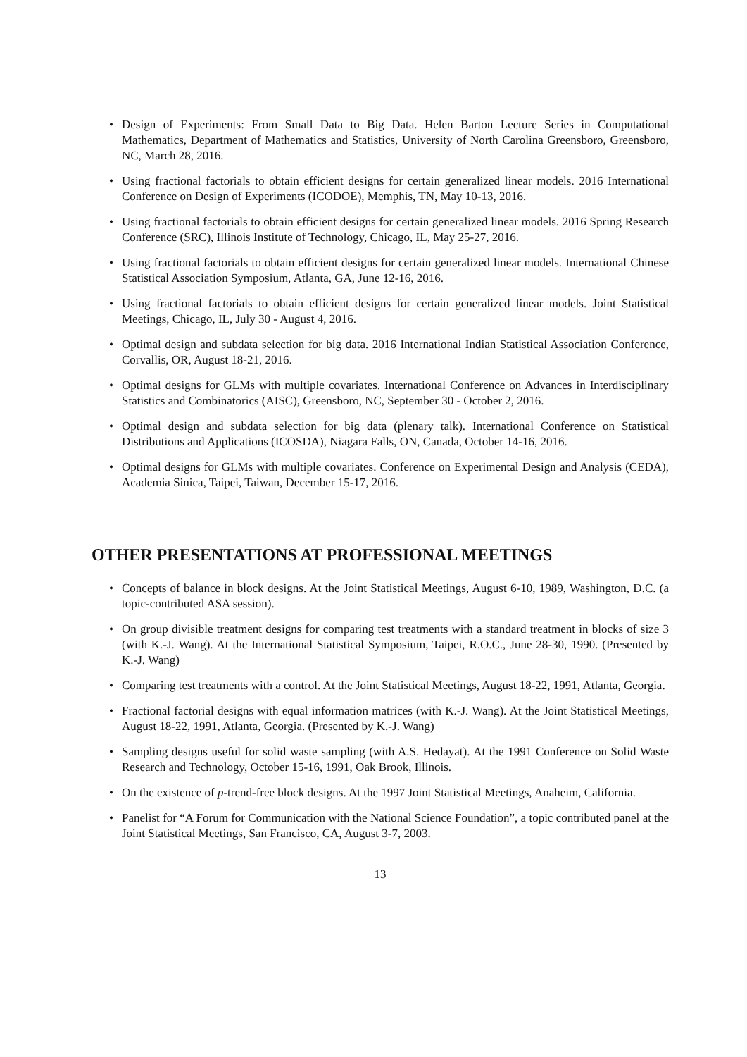• Design of Experiments: From Small Data to Big Data. Helen Barton Lecture Series in Computational Mathematics, Department of Mathematics and Statistics, University of North Carolina Greensboro, Greensboro, NC, March 28, 2016.
• Using fractional factorials to obtain efficient designs for certain generalized linear models. 2016 International Conference on Design of Experiments (ICODOE), Memphis, TN, May 10-13, 2016.
• Using fractional factorials to obtain efficient designs for certain generalized linear models. 2016 Spring Research Conference (SRC), Illinois Institute of Technology, Chicago, IL, May 25-27, 2016.
• Using fractional factorials to obtain efficient designs for certain generalized linear models. International Chinese Statistical Association Symposium, Atlanta, GA, June 12-16, 2016.
• Using fractional factorials to obtain efficient designs for certain generalized linear models. Joint Statistical Meetings, Chicago, IL, July 30 - August 4, 2016.
• Optimal design and subdata selection for big data. 2016 International Indian Statistical Association Conference, Corvallis, OR, August 18-21, 2016.
• Optimal designs for GLMs with multiple covariates. International Conference on Advances in Interdisciplinary Statistics and Combinatorics (AISC), Greensboro, NC, September 30 - October 2, 2016.
• Optimal design and subdata selection for big data (plenary talk). International Conference on Statistical Distributions and Applications (ICOSDA), Niagara Falls, ON, Canada, October 14-16, 2016.
• Optimal designs for GLMs with multiple covariates. Conference on Experimental Design and Analysis (CEDA), Academia Sinica, Taipei, Taiwan, December 15-17, 2016.
OTHER PRESENTATIONS AT PROFESSIONAL MEETINGS
• Concepts of balance in block designs. At the Joint Statistical Meetings, August 6-10, 1989, Washington, D.C. (a topic-contributed ASA session).
• On group divisible treatment designs for comparing test treatments with a standard treatment in blocks of size 3 (with K.-J. Wang). At the International Statistical Symposium, Taipei, R.O.C., June 28-30, 1990. (Presented by K.-J. Wang)
• Comparing test treatments with a control. At the Joint Statistical Meetings, August 18-22, 1991, Atlanta, Georgia.
• Fractional factorial designs with equal information matrices (with K.-J. Wang). At the Joint Statistical Meetings, August 18-22, 1991, Atlanta, Georgia. (Presented by K.-J. Wang)
• Sampling designs useful for solid waste sampling (with A.S. Hedayat). At the 1991 Conference on Solid Waste Research and Technology, October 15-16, 1991, Oak Brook, Illinois.
• On the existence of p-trend-free block designs. At the 1997 Joint Statistical Meetings, Anaheim, California.
• Panelist for “A Forum for Communication with the National Science Foundation”, a topic contributed panel at the Joint Statistical Meetings, San Francisco, CA, August 3-7, 2003.
13